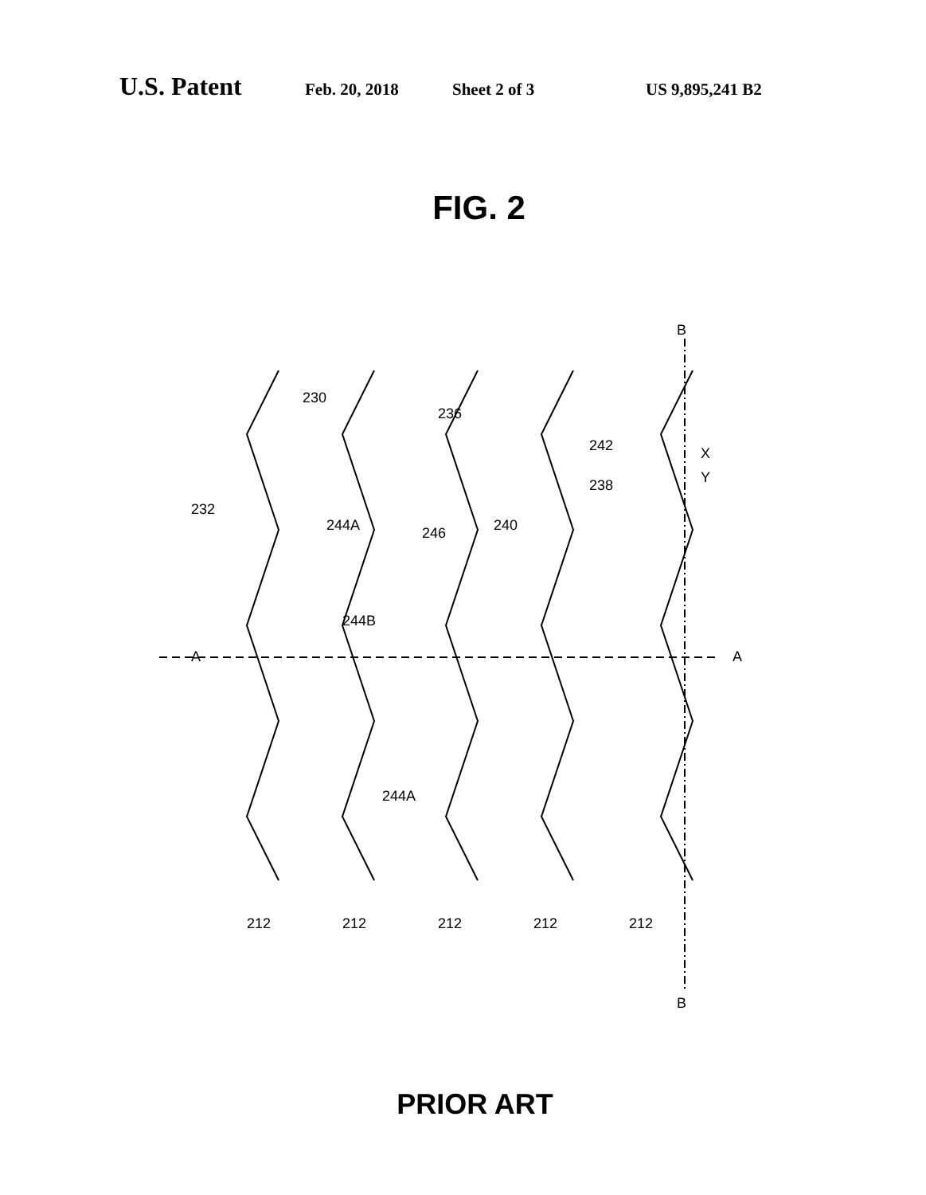U.S. Patent
Feb. 20, 2018 Sheet 2 of 3 US 9,895,241 B2
FIG. 2
B
B
A
A
212
212
212
212
212
230
236
232
244A
246
244B
244A
240
238
242
X
Y
PRIOR ART